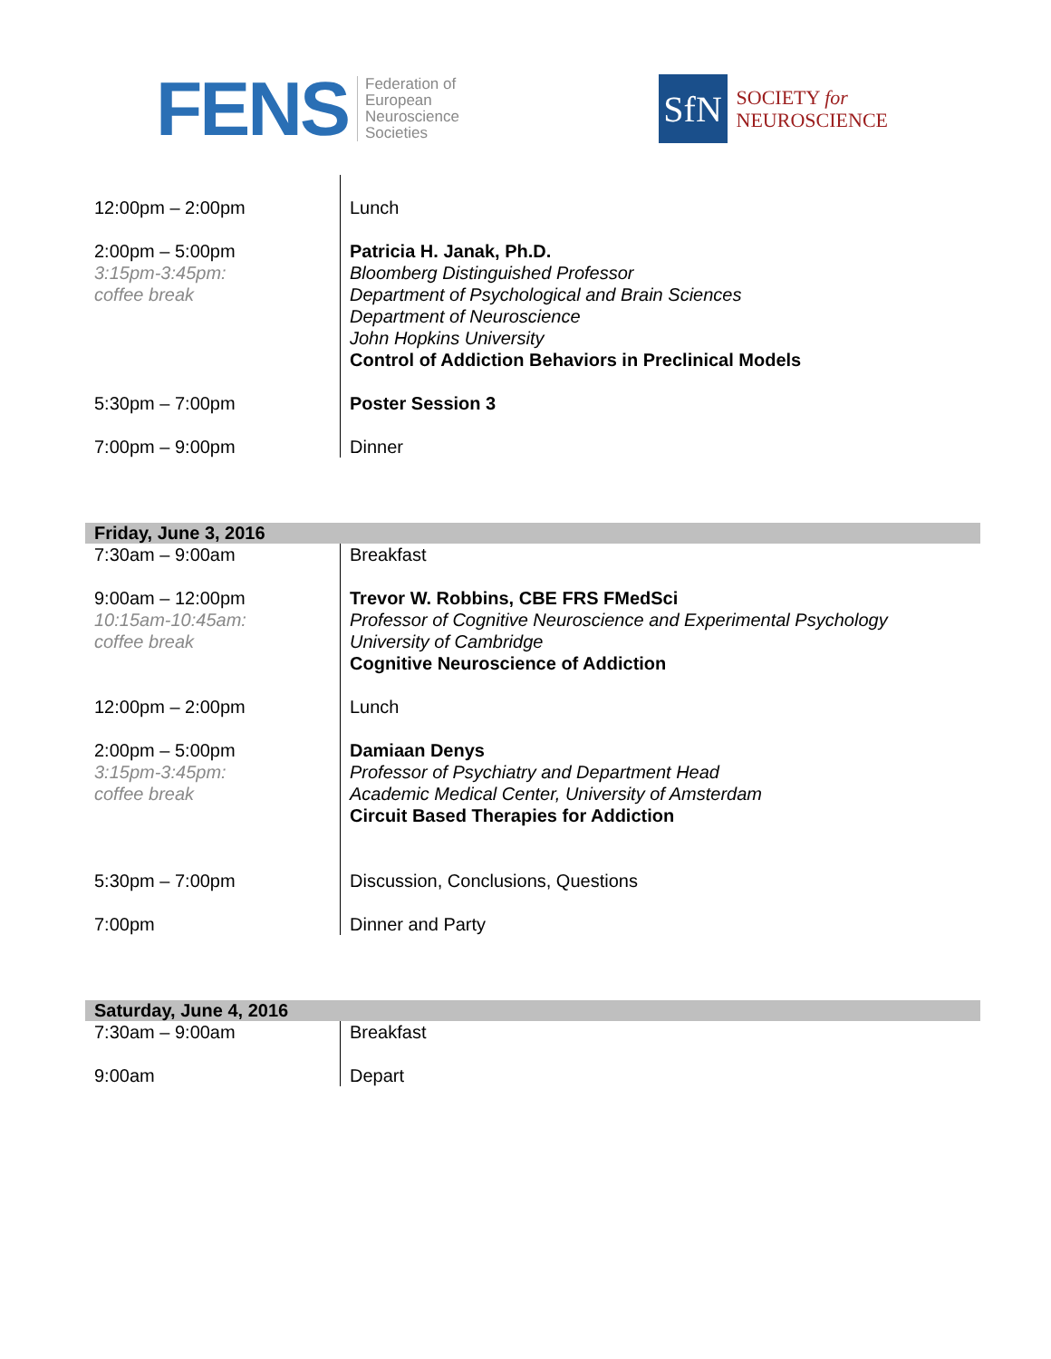FENS
Federation of
European
Neuroscience
Societies
SfN
SOCIETY for
NEUROSCIENCE
| 12:00pm – 2:00pm | Lunch |
| 2:00pm – 5:00pm 3:15pm-3:45pm: coffee break | Patricia H. Janak, Ph.D. Bloomberg Distinguished Professor Department of Psychological and Brain Sciences Department of Neuroscience John Hopkins University Control of Addiction Behaviors in Preclinical Models |
| 5:30pm – 7:00pm | Poster Session 3 |
| 7:00pm – 9:00pm | Dinner |
| Friday, June 3, 2016 | |
| --- | --- |
| 7:30am – 9:00am | Breakfast |
| 9:00am – 12:00pm 10:15am-10:45am: coffee break | Trevor W. Robbins, CBE FRS FMedSci Professor of Cognitive Neuroscience and Experimental Psychology University of Cambridge Cognitive Neuroscience of Addiction |
| 12:00pm – 2:00pm | Lunch |
| 2:00pm – 5:00pm 3:15pm-3:45pm: coffee break | Damiaan Denys Professor of Psychiatry and Department Head Academic Medical Center, University of Amsterdam Circuit Based Therapies for Addiction |
| 5:30pm – 7:00pm | Discussion, Conclusions, Questions |
| 7:00pm | Dinner and Party |
| Saturday, June 4, 2016 | |
| --- | --- |
| 7:30am – 9:00am | Breakfast |
| 9:00am | Depart |